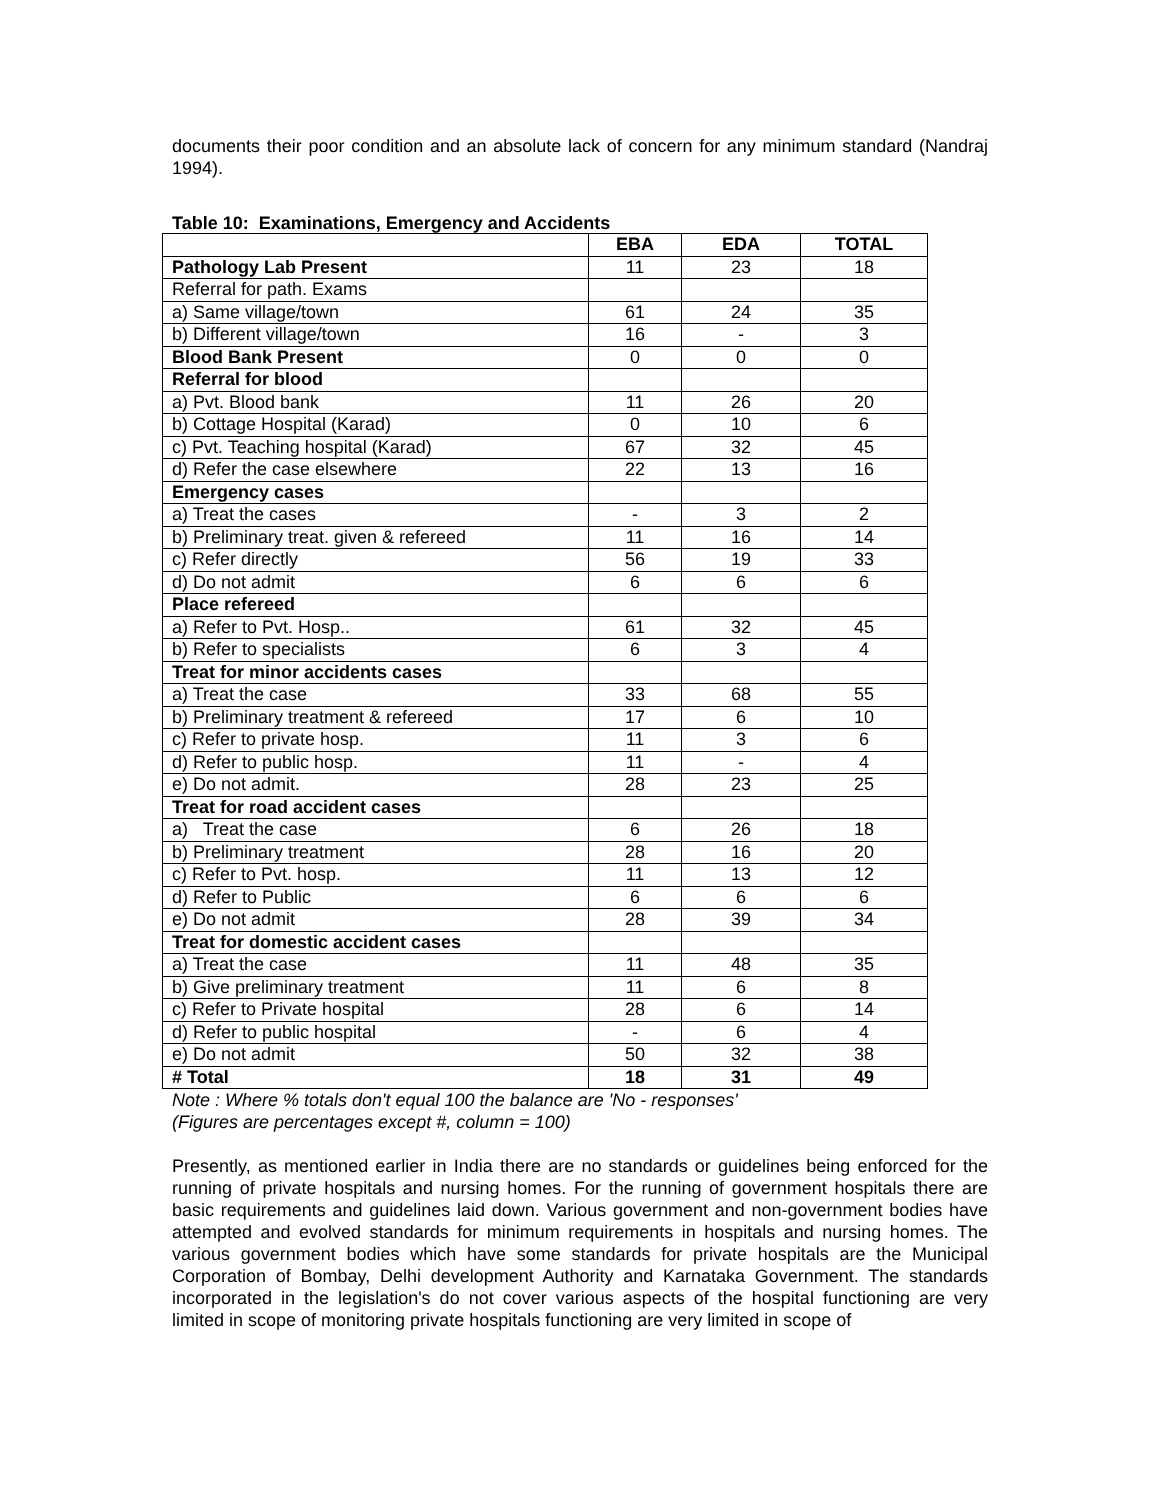documents their poor condition and an absolute lack of concern for any minimum standard (Nandraj 1994).
Table 10: Examinations, Emergency and Accidents
| | EBA | EDA | TOTAL |
| --- | --- | --- | --- |
| Pathology Lab Present | 11 | 23 | 18 |
| Referral for path. Exams | | | |
| a) Same village/town | 61 | 24 | 35 |
| b) Different village/town | 16 | - | 3 |
| Blood Bank Present | 0 | 0 | 0 |
| Referral for blood | | | |
| a) Pvt. Blood bank | 11 | 26 | 20 |
| b) Cottage Hospital (Karad) | 0 | 10 | 6 |
| c) Pvt. Teaching hospital (Karad) | 67 | 32 | 45 |
| d) Refer the case elsewhere | 22 | 13 | 16 |
| Emergency cases | | | |
| a) Treat the cases | - | 3 | 2 |
| b) Preliminary treat. given & refereed | 11 | 16 | 14 |
| c) Refer directly | 56 | 19 | 33 |
| d) Do not admit | 6 | 6 | 6 |
| Place refereed | | | |
| a) Refer to Pvt. Hosp.. | 61 | 32 | 45 |
| b) Refer to specialists | 6 | 3 | 4 |
| Treat for minor accidents cases | | | |
| a) Treat the case | 33 | 68 | 55 |
| b) Preliminary treatment & refereed | 17 | 6 | 10 |
| c) Refer to private hosp. | 11 | 3 | 6 |
| d) Refer to public hosp. | 11 | - | 4 |
| e) Do not admit. | 28 | 23 | 25 |
| Treat for road accident cases | | | |
| a) Treat the case | 6 | 26 | 18 |
| b) Preliminary treatment | 28 | 16 | 20 |
| c) Refer to Pvt. hosp. | 11 | 13 | 12 |
| d) Refer to Public | 6 | 6 | 6 |
| e) Do not admit | 28 | 39 | 34 |
| Treat for domestic accident cases | | | |
| a) Treat the case | 11 | 48 | 35 |
| b) Give preliminary treatment | 11 | 6 | 8 |
| c) Refer to Private hospital | 28 | 6 | 14 |
| d) Refer to public hospital | - | 6 | 4 |
| e) Do not admit | 50 | 32 | 38 |
| # Total | 18 | 31 | 49 |
Note : Where % totals don't equal 100 the balance are 'No - responses'
(Figures are percentages except #, column = 100)
Presently, as mentioned earlier in India there are no standards or guidelines being enforced for the running of private hospitals and nursing homes. For the running of government hospitals there are basic requirements and guidelines laid down. Various government and non-government bodies have attempted and evolved standards for minimum requirements in hospitals and nursing homes. The various government bodies which have some standards for private hospitals are the Municipal Corporation of Bombay, Delhi development Authority and Karnataka Government. The standards incorporated in the legislation's do not cover various aspects of the hospital functioning are very limited in scope of monitoring private hospitals functioning are very limited in scope of